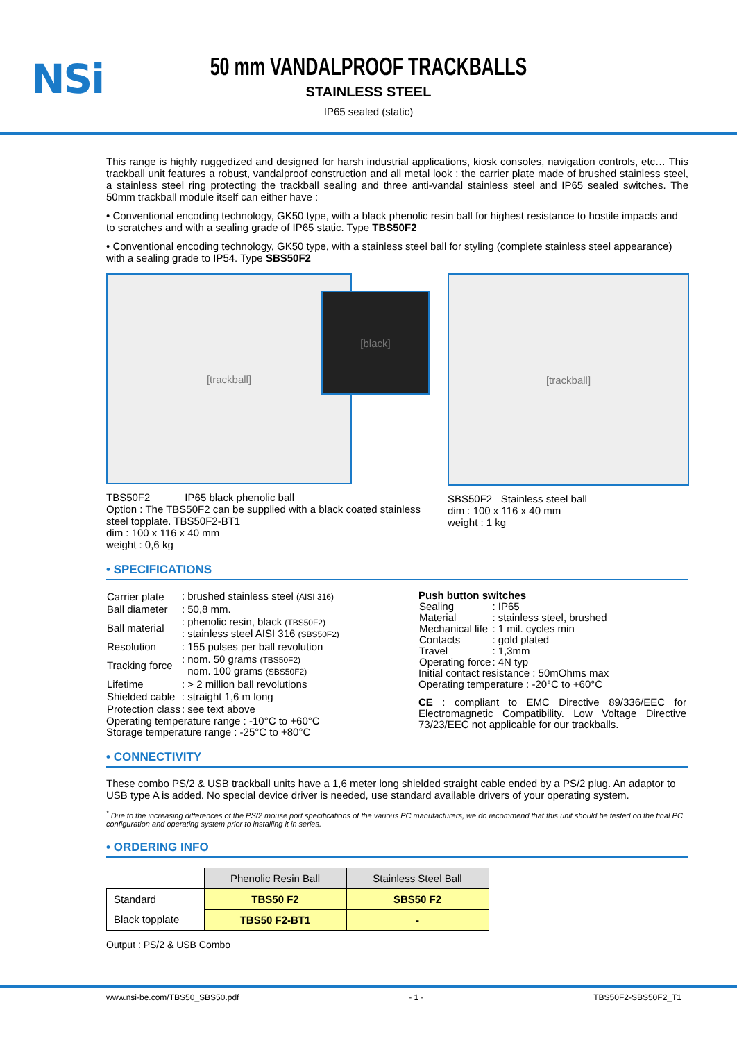NSi
50 mm VANDALPROOF TRACKBALLS
STAINLESS STEEL
IP65 sealed (static)
This range is highly ruggedized and designed for harsh industrial applications, kiosk consoles, navigation controls, etc… This trackball unit features a robust, vandalproof construction and all metal look : the carrier plate made of brushed stainless steel, a stainless steel ring protecting the trackball sealing and three anti-vandal stainless steel and IP65 sealed switches. The 50mm trackball module itself can either have :
• Conventional encoding technology, GK50 type, with a black phenolic resin ball for highest resistance to hostile impacts and to scratches and with a sealing grade of IP65 static. Type TBS50F2
• Conventional encoding technology, GK50 type, with a stainless steel ball for styling (complete stainless steel appearance) with a sealing grade to IP54. Type SBS50F2
[trackball]
[black]
TBS50F2 IP65 black phenolic ball
Option : The TBS50F2 can be supplied with a black coated stainless steel topplate. TBS50F2-BT1
dim : 100 x 116 x 40 mm
weight : 0,6 kg
[trackball]
SBS50F2 Stainless steel ball
dim : 100 x 116 x 40 mm
weight : 1 kg
• SPECIFICATIONS
| Carrier plate | : brushed stainless steel (AISI 316) |
| Ball diameter | : 50,8 mm. |
| Ball material | : phenolic resin, black (TBS50F2) : stainless steel AISI 316 (SBS50F2) |
| Resolution | : 155 pulses per ball revolution |
| Tracking force | : nom. 50 grams (TBS50F2) nom. 100 grams (SBS50F2) |
| Lifetime | : > 2 million ball revolutions |
| Shielded cable | : straight 1,6 m long |
| Protection class | : see text above |
Operating temperature range : -10°C to +60°C
Storage temperature range : -25°C to +80°C
Push button switches
| Sealing | : IP65 |
| Material | : stainless steel, brushed |
| Mechanical life | : 1 mil. cycles min |
| Contacts | : gold plated |
| Travel | : 1,3mm |
| Operating force | : 4N typ |
Initial contact resistance : 50mOhms max
Operating temperature : -20°C to +60°C
CE : compliant to EMC Directive 89/336/EEC for Electromagnetic Compatibility. Low Voltage Directive 73/23/EEC not applicable for our trackballs.
• CONNECTIVITY
These combo PS/2 & USB trackball units have a 1,6 meter long shielded straight cable ended by a PS/2 plug. An adaptor to USB type A is added. No special device driver is needed, use standard available drivers of your operating system.
<sup>*</sup> Due to the increasing differences of the PS/2 mouse port specifications of the various PC manufacturers, we do recommend that this unit should be tested on the final PC configuration and operating system prior to installing it in series.
• ORDERING INFO
| | Phenolic Resin Ball | Stainless Steel Ball |
| Standard | TBS50 F2 | SBS50 F2 |
| Black topplate | TBS50 F2-BT1 | - |
Output : PS/2 & USB Combo
www.nsi-be.com/TBS50_SBS50.pdf - 1 - TBS50F2-SBS50F2_T1